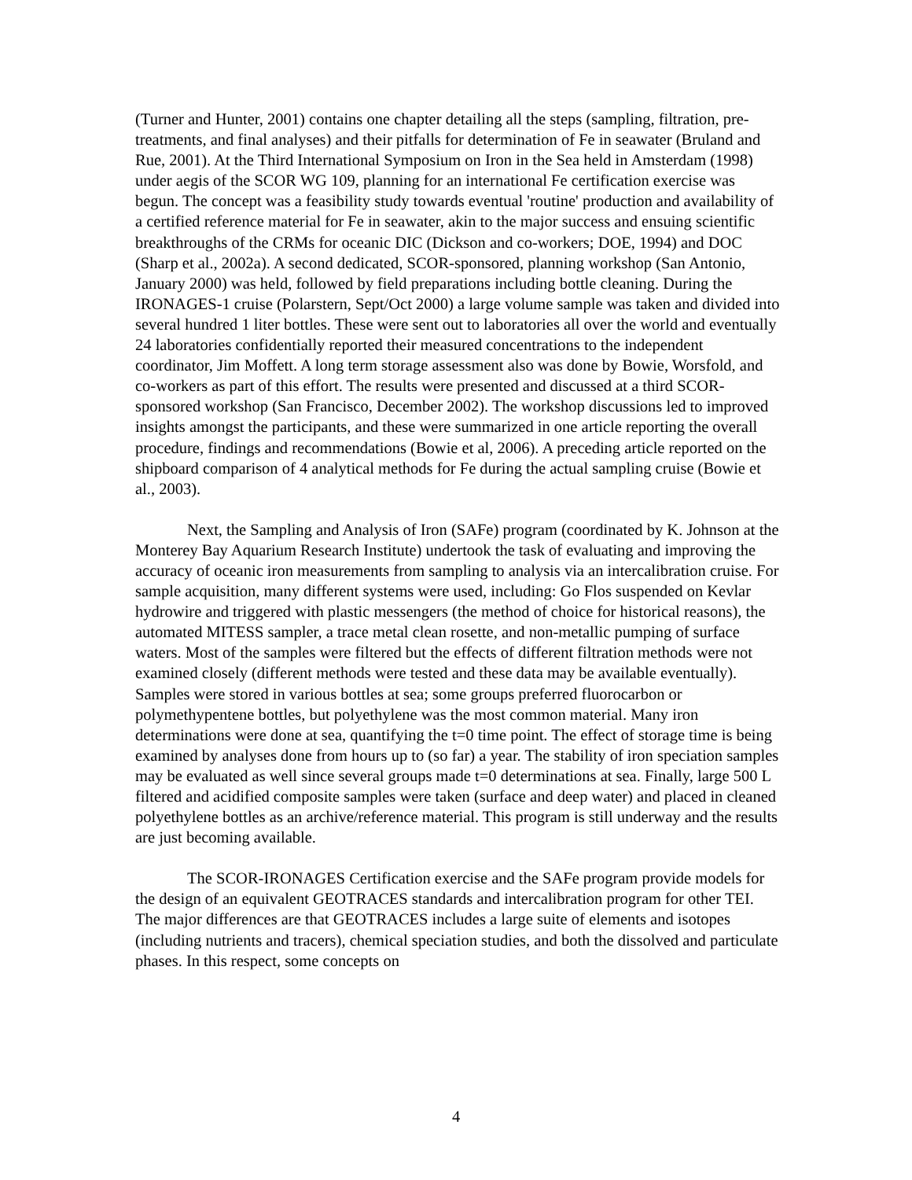(Turner and Hunter, 2001) contains one chapter detailing all the steps (sampling, filtration, pre-treatments, and final analyses) and their pitfalls for determination of Fe in seawater (Bruland and Rue, 2001). At the Third International Symposium on Iron in the Sea held in Amsterdam (1998) under aegis of the SCOR WG 109, planning for an international Fe certification exercise was begun. The concept was a feasibility study towards eventual 'routine' production and availability of a certified reference material for Fe in seawater, akin to the major success and ensuing scientific breakthroughs of the CRMs for oceanic DIC (Dickson and co-workers; DOE, 1994) and DOC (Sharp et al., 2002a). A second dedicated, SCOR-sponsored, planning workshop (San Antonio, January 2000) was held, followed by field preparations including bottle cleaning. During the IRONAGES-1 cruise (Polarstern, Sept/Oct 2000) a large volume sample was taken and divided into several hundred 1 liter bottles. These were sent out to laboratories all over the world and eventually 24 laboratories confidentially reported their measured concentrations to the independent coordinator, Jim Moffett. A long term storage assessment also was done by Bowie, Worsfold, and co-workers as part of this effort. The results were presented and discussed at a third SCOR-sponsored workshop (San Francisco, December 2002). The workshop discussions led to improved insights amongst the participants, and these were summarized in one article reporting the overall procedure, findings and recommendations (Bowie et al, 2006). A preceding article reported on the shipboard comparison of 4 analytical methods for Fe during the actual sampling cruise (Bowie et al., 2003).
Next, the Sampling and Analysis of Iron (SAFe) program (coordinated by K. Johnson at the Monterey Bay Aquarium Research Institute) undertook the task of evaluating and improving the accuracy of oceanic iron measurements from sampling to analysis via an intercalibration cruise. For sample acquisition, many different systems were used, including: Go Flos suspended on Kevlar hydrowire and triggered with plastic messengers (the method of choice for historical reasons), the automated MITESS sampler, a trace metal clean rosette, and non-metallic pumping of surface waters. Most of the samples were filtered but the effects of different filtration methods were not examined closely (different methods were tested and these data may be available eventually). Samples were stored in various bottles at sea; some groups preferred fluorocarbon or polymethypentene bottles, but polyethylene was the most common material. Many iron determinations were done at sea, quantifying the t=0 time point. The effect of storage time is being examined by analyses done from hours up to (so far) a year. The stability of iron speciation samples may be evaluated as well since several groups made t=0 determinations at sea. Finally, large 500 L filtered and acidified composite samples were taken (surface and deep water) and placed in cleaned polyethylene bottles as an archive/reference material. This program is still underway and the results are just becoming available.
The SCOR-IRONAGES Certification exercise and the SAFe program provide models for the design of an equivalent GEOTRACES standards and intercalibration program for other TEI. The major differences are that GEOTRACES includes a large suite of elements and isotopes (including nutrients and tracers), chemical speciation studies, and both the dissolved and particulate phases. In this respect, some concepts on
4